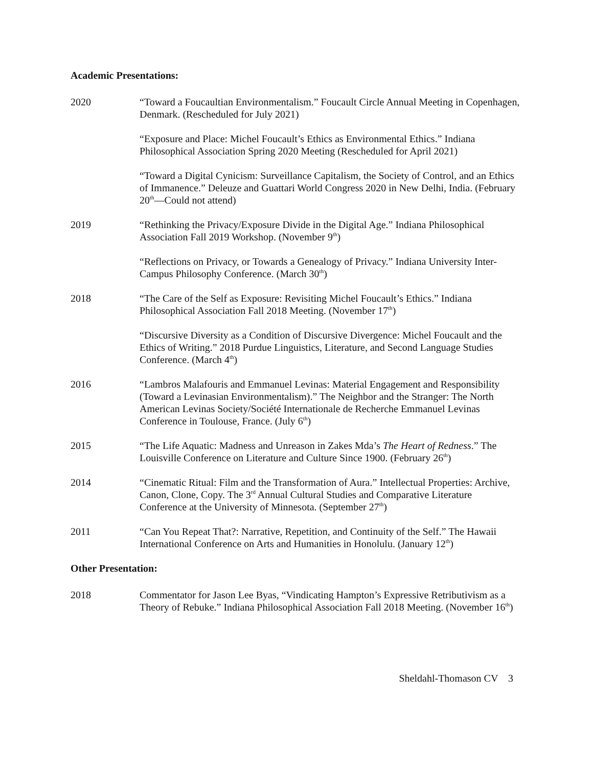Academic Presentations:
2020 “Toward a Foucaultian Environmentalism.” Foucault Circle Annual Meeting in Copenhagen, Denmark. (Rescheduled for July 2021)
“Exposure and Place: Michel Foucault’s Ethics as Environmental Ethics.” Indiana Philosophical Association Spring 2020 Meeting (Rescheduled for April 2021)
“Toward a Digital Cynicism: Surveillance Capitalism, the Society of Control, and an Ethics of Immanence.” Deleuze and Guattari World Congress 2020 in New Delhi, India. (February 20<sup>th</sup>—Could not attend)
2019 “Rethinking the Privacy/Exposure Divide in the Digital Age.” Indiana Philosophical Association Fall 2019 Workshop. (November 9<sup>th</sup>)
“Reflections on Privacy, or Towards a Genealogy of Privacy.” Indiana University Inter-Campus Philosophy Conference. (March 30<sup>th</sup>)
2018 “The Care of the Self as Exposure: Revisiting Michel Foucault’s Ethics.” Indiana Philosophical Association Fall 2018 Meeting. (November 17<sup>th</sup>)
“Discursive Diversity as a Condition of Discursive Divergence: Michel Foucault and the Ethics of Writing.” 2018 Purdue Linguistics, Literature, and Second Language Studies Conference. (March 4<sup>th</sup>)
2016 “Lambros Malafouris and Emmanuel Levinas: Material Engagement and Responsibility (Toward a Levinasian Environmentalism).” The Neighbor and the Stranger: The North American Levinas Society/Société Internationale de Recherche Emmanuel Levinas Conference in Toulouse, France. (July 6<sup>th</sup>)
2015 “The Life Aquatic: Madness and Unreason in Zakes Mda’s The Heart of Redness.” The Louisville Conference on Literature and Culture Since 1900. (February 26<sup>th</sup>)
2014 “Cinematic Ritual: Film and the Transformation of Aura.” Intellectual Properties: Archive, Canon, Clone, Copy. The 3<sup>rd</sup> Annual Cultural Studies and Comparative Literature Conference at the University of Minnesota. (September 27<sup>th</sup>)
2011 “Can You Repeat That?: Narrative, Repetition, and Continuity of the Self.” The Hawaii International Conference on Arts and Humanities in Honolulu. (January 12<sup>th</sup>)
Other Presentation:
2018 Commentator for Jason Lee Byas, “Vindicating Hampton’s Expressive Retributivism as a Theory of Rebuke.” Indiana Philosophical Association Fall 2018 Meeting. (November 16<sup>th</sup>)
Sheldahl-Thomason CV 3